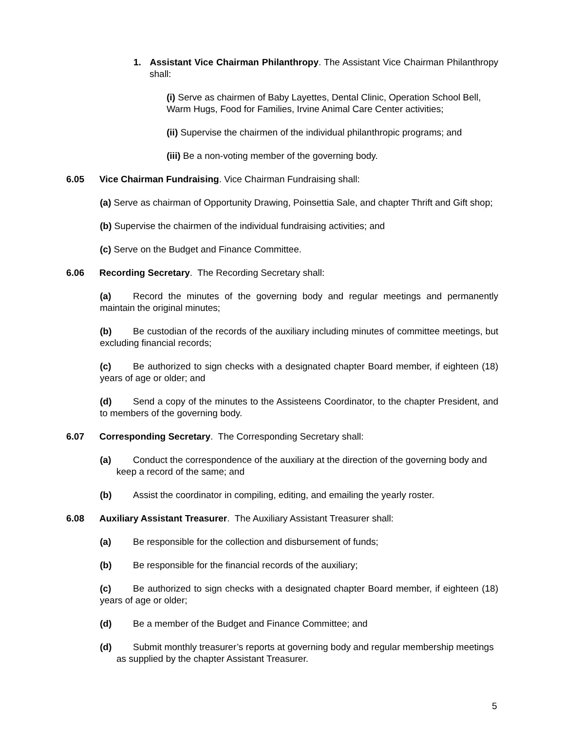1. Assistant Vice Chairman Philanthropy. The Assistant Vice Chairman Philanthropy shall:
(i) Serve as chairmen of Baby Layettes, Dental Clinic, Operation School Bell, Warm Hugs, Food for Families, Irvine Animal Care Center activities;
(ii) Supervise the chairmen of the individual philanthropic programs; and
(iii) Be a non-voting member of the governing body.
6.05 Vice Chairman Fundraising. Vice Chairman Fundraising shall:
(a) Serve as chairman of Opportunity Drawing, Poinsettia Sale, and chapter Thrift and Gift shop;
(b) Supervise the chairmen of the individual fundraising activities; and
(c) Serve on the Budget and Finance Committee.
6.06 Recording Secretary. The Recording Secretary shall:
(a) Record the minutes of the governing body and regular meetings and permanently maintain the original minutes;
(b) Be custodian of the records of the auxiliary including minutes of committee meetings, but excluding financial records;
(c) Be authorized to sign checks with a designated chapter Board member, if eighteen (18) years of age or older; and
(d) Send a copy of the minutes to the Assisteens Coordinator, to the chapter President, and to members of the governing body.
6.07 Corresponding Secretary. The Corresponding Secretary shall:
(a) Conduct the correspondence of the auxiliary at the direction of the governing body and keep a record of the same; and
(b) Assist the coordinator in compiling, editing, and emailing the yearly roster.
6.08 Auxiliary Assistant Treasurer. The Auxiliary Assistant Treasurer shall:
(a) Be responsible for the collection and disbursement of funds;
(b) Be responsible for the financial records of the auxiliary;
(c) Be authorized to sign checks with a designated chapter Board member, if eighteen (18) years of age or older;
(d) Be a member of the Budget and Finance Committee; and
(d) Submit monthly treasurer’s reports at governing body and regular membership meetings as supplied by the chapter Assistant Treasurer.
5